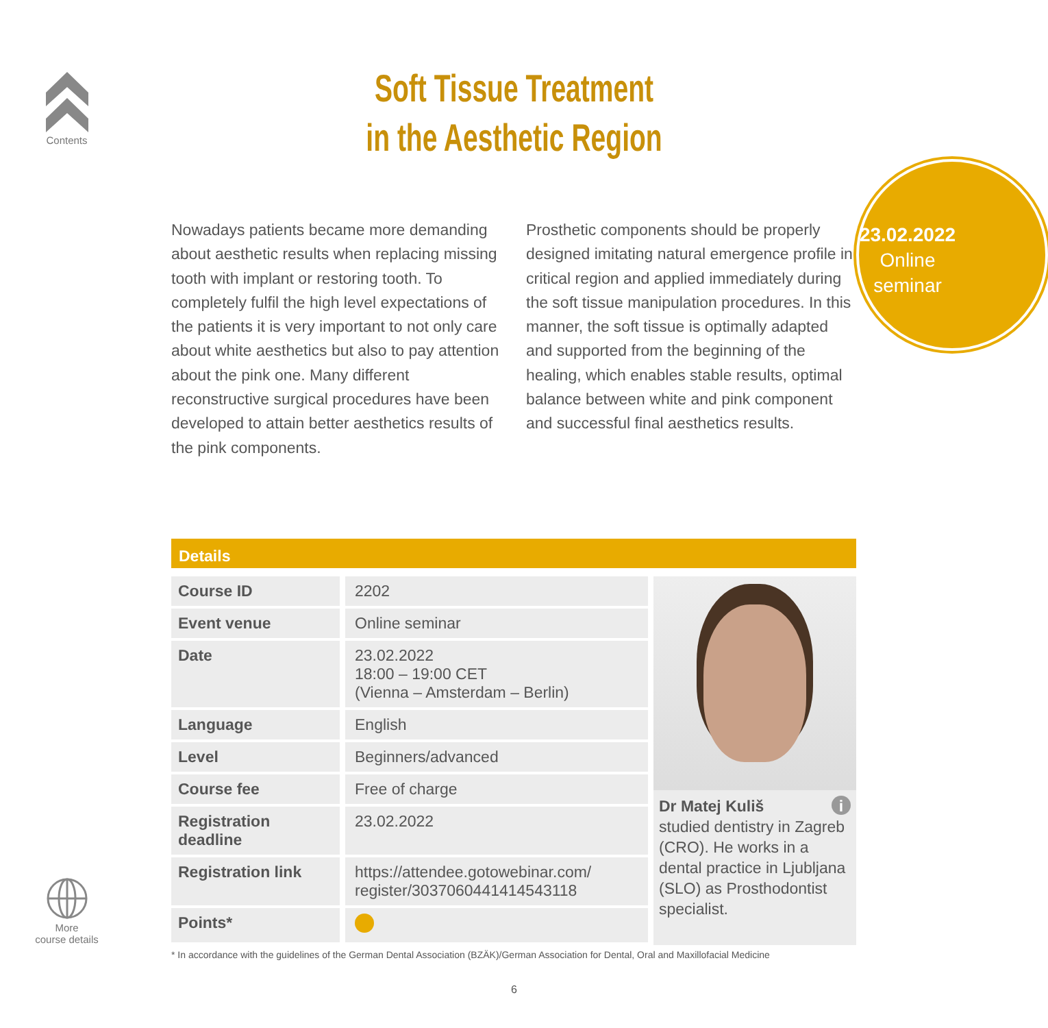Contents
Soft Tissue Treatment
in the Aesthetic Region
23.02.2022
Online
seminar
Nowadays patients became more demanding about aesthetic results when replacing missing tooth with implant or restoring tooth. To completely fulfil the high level expectations of the patients it is very important to not only care about white aesthetics but also to pay attention about the pink one. Many different reconstructive surgical procedures have been developed to attain better aesthetics results of the pink components.
Prosthetic components should be properly designed imitating natural emergence profile in critical region and applied immediately during the soft tissue manipulation procedures. In this manner, the soft tissue is optimally adapted and supported from the beginning of the healing, which enables stable results, optimal balance between white and pink component and successful final aesthetics results.
Details
| Course ID | 2202 |
| Event venue | Online seminar |
| Date | 23.02.2022 18:00 – 19:00 CET (Vienna – Amsterdam – Berlin) |
| Language | English |
| Level | Beginners/advanced |
| Course fee | Free of charge |
| Registration deadline | 23.02.2022 |
| Registration link | https://attendee.gotowebinar.com/ register/3037060441414543118 |
| Points* | |
Dr Matej Kuliš i
studied dentistry in Zagreb (CRO). He works in a dental practice in Ljubljana (SLO) as Prosthodontist specialist.
* In accordance with the guidelines of the German Dental Association (BZÄK)/German Association for Dental, Oral and Maxillofacial Medicine
More
course details
6